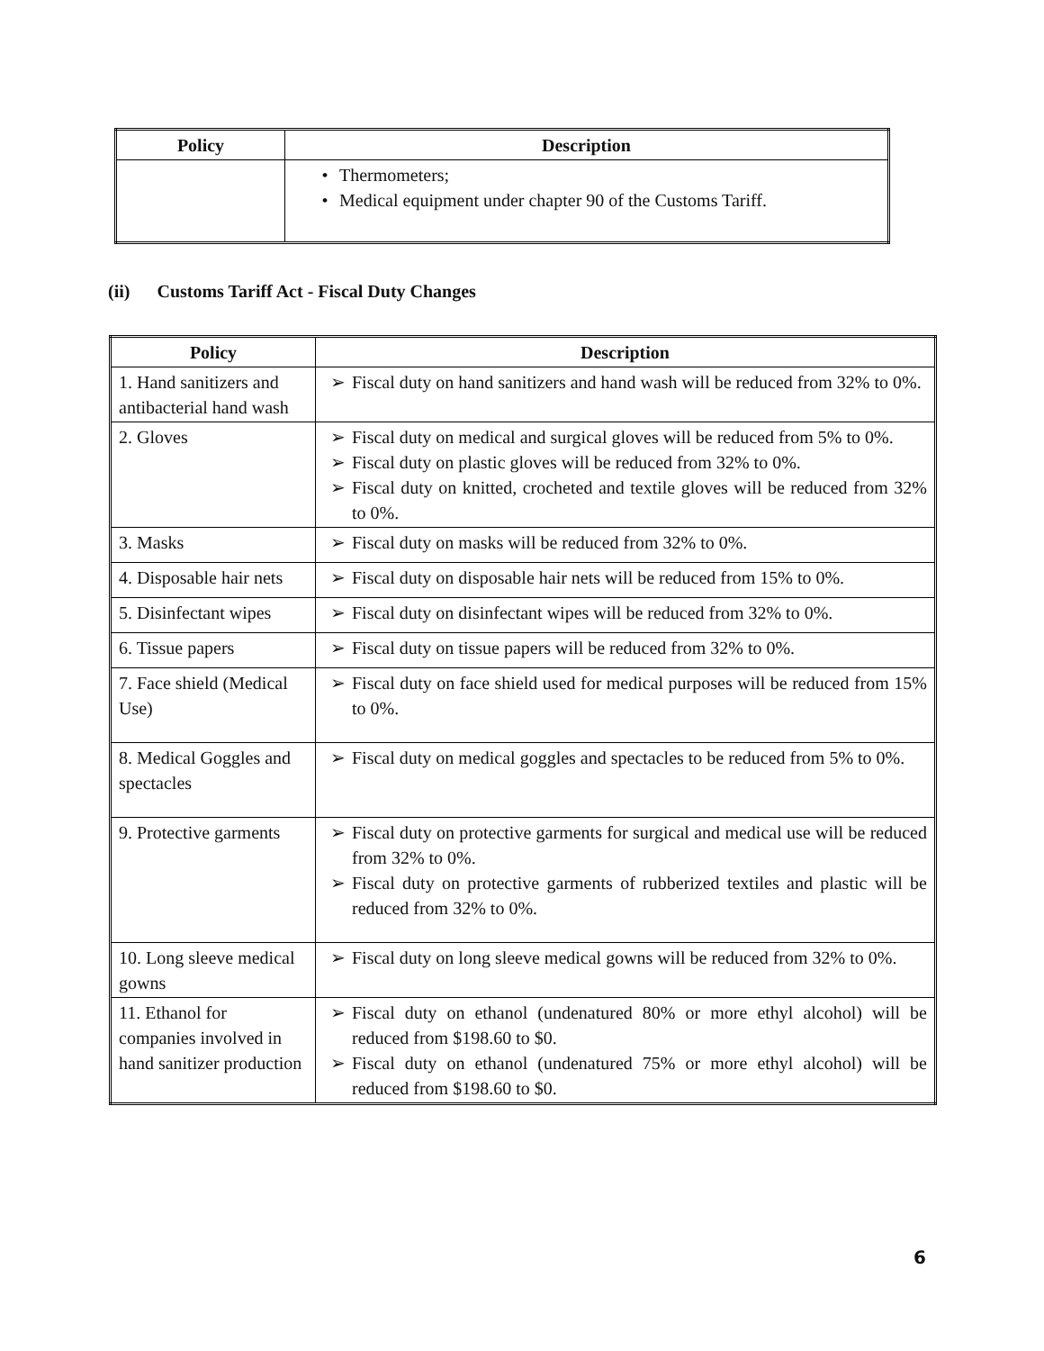| Policy | Description |
| --- | --- |
| | • Thermometers; • Medical equipment under chapter 90 of the Customs Tariff. |
(ii) Customs Tariff Act - Fiscal Duty Changes
| Policy | Description |
| --- | --- |
| 1. Hand sanitizers and antibacterial hand wash | ➢ Fiscal duty on hand sanitizers and hand wash will be reduced from 32% to 0%. |
| 2. Gloves | ➢ Fiscal duty on medical and surgical gloves will be reduced from 5% to 0%. ➢ Fiscal duty on plastic gloves will be reduced from 32% to 0%. ➢ Fiscal duty on knitted, crocheted and textile gloves will be reduced from 32% to 0%. |
| 3. Masks | ➢ Fiscal duty on masks will be reduced from 32% to 0%. |
| 4. Disposable hair nets | ➢ Fiscal duty on disposable hair nets will be reduced from 15% to 0%. |
| 5. Disinfectant wipes | ➢ Fiscal duty on disinfectant wipes will be reduced from 32% to 0%. |
| 6. Tissue papers | ➢ Fiscal duty on tissue papers will be reduced from 32% to 0%. |
| 7. Face shield (Medical Use) | ➢ Fiscal duty on face shield used for medical purposes will be reduced from 15% to 0%. |
| 8. Medical Goggles and spectacles | ➢ Fiscal duty on medical goggles and spectacles to be reduced from 5% to 0%. |
| 9. Protective garments | ➢ Fiscal duty on protective garments for surgical and medical use will be reduced from 32% to 0%. ➢ Fiscal duty on protective garments of rubberized textiles and plastic will be reduced from 32% to 0%. |
| 10. Long sleeve medical gowns | ➢ Fiscal duty on long sleeve medical gowns will be reduced from 32% to 0%. |
| 11. Ethanol for companies involved in hand sanitizer production | ➢ Fiscal duty on ethanol (undenatured 80% or more ethyl alcohol) will be reduced from $198.60 to $0. ➢ Fiscal duty on ethanol (undenatured 75% or more ethyl alcohol) will be reduced from $198.60 to $0. |
6